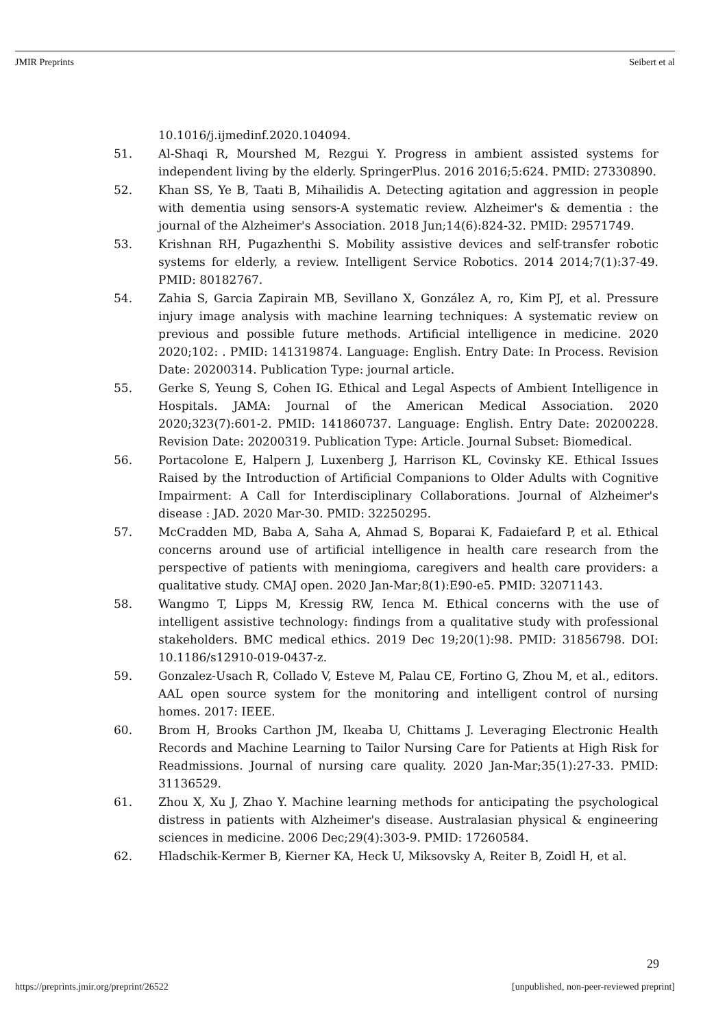JMIR Preprints Seibert et al
10.1016/j.ijmedinf.2020.104094.
51. Al-Shaqi R, Mourshed M, Rezgui Y. Progress in ambient assisted systems for independent living by the elderly. SpringerPlus. 2016 2016;5:624. PMID: 27330890.
52. Khan SS, Ye B, Taati B, Mihailidis A. Detecting agitation and aggression in people with dementia using sensors-A systematic review. Alzheimer's & dementia : the journal of the Alzheimer's Association. 2018 Jun;14(6):824-32. PMID: 29571749.
53. Krishnan RH, Pugazhenthi S. Mobility assistive devices and self-transfer robotic systems for elderly, a review. Intelligent Service Robotics. 2014 2014;7(1):37-49. PMID: 80182767.
54. Zahia S, Garcia Zapirain MB, Sevillano X, González A, ro, Kim PJ, et al. Pressure injury image analysis with machine learning techniques: A systematic review on previous and possible future methods. Artificial intelligence in medicine. 2020 2020;102: . PMID: 141319874. Language: English. Entry Date: In Process. Revision Date: 20200314. Publication Type: journal article.
55. Gerke S, Yeung S, Cohen IG. Ethical and Legal Aspects of Ambient Intelligence in Hospitals. JAMA: Journal of the American Medical Association. 2020 2020;323(7):601-2. PMID: 141860737. Language: English. Entry Date: 20200228. Revision Date: 20200319. Publication Type: Article. Journal Subset: Biomedical.
56. Portacolone E, Halpern J, Luxenberg J, Harrison KL, Covinsky KE. Ethical Issues Raised by the Introduction of Artificial Companions to Older Adults with Cognitive Impairment: A Call for Interdisciplinary Collaborations. Journal of Alzheimer's disease : JAD. 2020 Mar-30. PMID: 32250295.
57. McCradden MD, Baba A, Saha A, Ahmad S, Boparai K, Fadaiefard P, et al. Ethical concerns around use of artificial intelligence in health care research from the perspective of patients with meningioma, caregivers and health care providers: a qualitative study. CMAJ open. 2020 Jan-Mar;8(1):E90-e5. PMID: 32071143.
58. Wangmo T, Lipps M, Kressig RW, Ienca M. Ethical concerns with the use of intelligent assistive technology: findings from a qualitative study with professional stakeholders. BMC medical ethics. 2019 Dec 19;20(1):98. PMID: 31856798. DOI: 10.1186/s12910-019-0437-z.
59. Gonzalez-Usach R, Collado V, Esteve M, Palau CE, Fortino G, Zhou M, et al., editors. AAL open source system for the monitoring and intelligent control of nursing homes. 2017: IEEE.
60. Brom H, Brooks Carthon JM, Ikeaba U, Chittams J. Leveraging Electronic Health Records and Machine Learning to Tailor Nursing Care for Patients at High Risk for Readmissions. Journal of nursing care quality. 2020 Jan-Mar;35(1):27-33. PMID: 31136529.
61. Zhou X, Xu J, Zhao Y. Machine learning methods for anticipating the psychological distress in patients with Alzheimer's disease. Australasian physical & engineering sciences in medicine. 2006 Dec;29(4):303-9. PMID: 17260584.
62. Hladschik-Kermer B, Kierner KA, Heck U, Miksovsky A, Reiter B, Zoidl H, et al.
29
https://preprints.jmir.org/preprint/26522 [unpublished, non-peer-reviewed preprint]